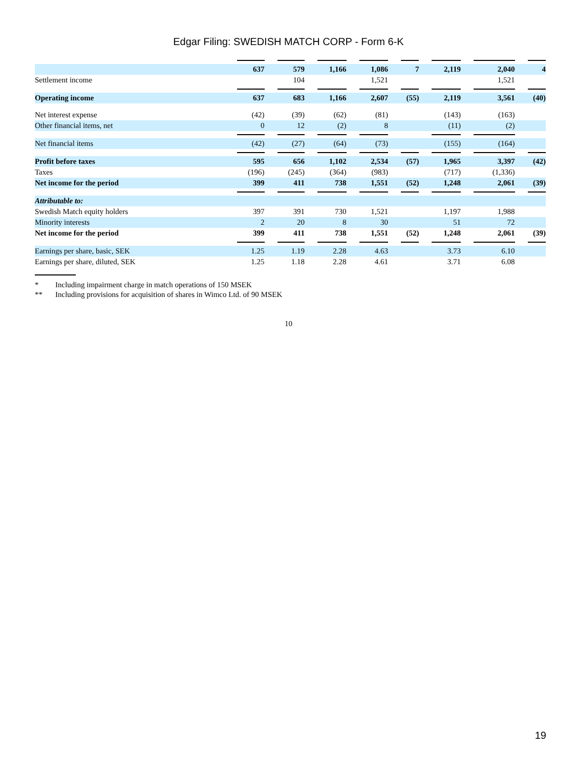Edgar Filing: SWEDISH MATCH CORP - Form 6-K
| | 637 | 579 | 1,166 | 1,086 | 7 | 2,119 | 2,040 | 4 |
| Settlement income | | 104 | | 1,521 | | | 1,521 | |
| Operating income | 637 | 683 | 1,166 | 2,607 | (55) | 2,119 | 3,561 | (40) |
| Net interest expense | (42) | (39) | (62) | (81) | | (143) | (163) | |
| Other financial items, net | 0 | 12 | (2) | 8 | | (11) | (2) | |
| Net financial items | (42) | (27) | (64) | (73) | | (155) | (164) | |
| Profit before taxes | 595 | 656 | 1,102 | 2,534 | (57) | 1,965 | 3,397 | (42) |
| Taxes | (196) | (245) | (364) | (983) | | (717) | (1,336) | |
| Net income for the period | 399 | 411 | 738 | 1,551 | (52) | 1,248 | 2,061 | (39) |
| Attributable to: | | | | | | | | |
| Swedish Match equity holders | 397 | 391 | 730 | 1,521 | | 1,197 | 1,988 | |
| Minority interests | 2 | 20 | 8 | 30 | | 51 | 72 | |
| Net income for the period | 399 | 411 | 738 | 1,551 | (52) | 1,248 | 2,061 | (39) |
| Earnings per share, basic, SEK | 1.25 | 1.19 | 2.28 | 4.63 | | 3.73 | 6.10 | |
| Earnings per share, diluted, SEK | 1.25 | 1.18 | 2.28 | 4.61 | | 3.71 | 6.08 | |
* Including impairment charge in match operations of 150 MSEK
** Including provisions for acquisition of shares in Wimco Ltd. of 90 MSEK
10
19